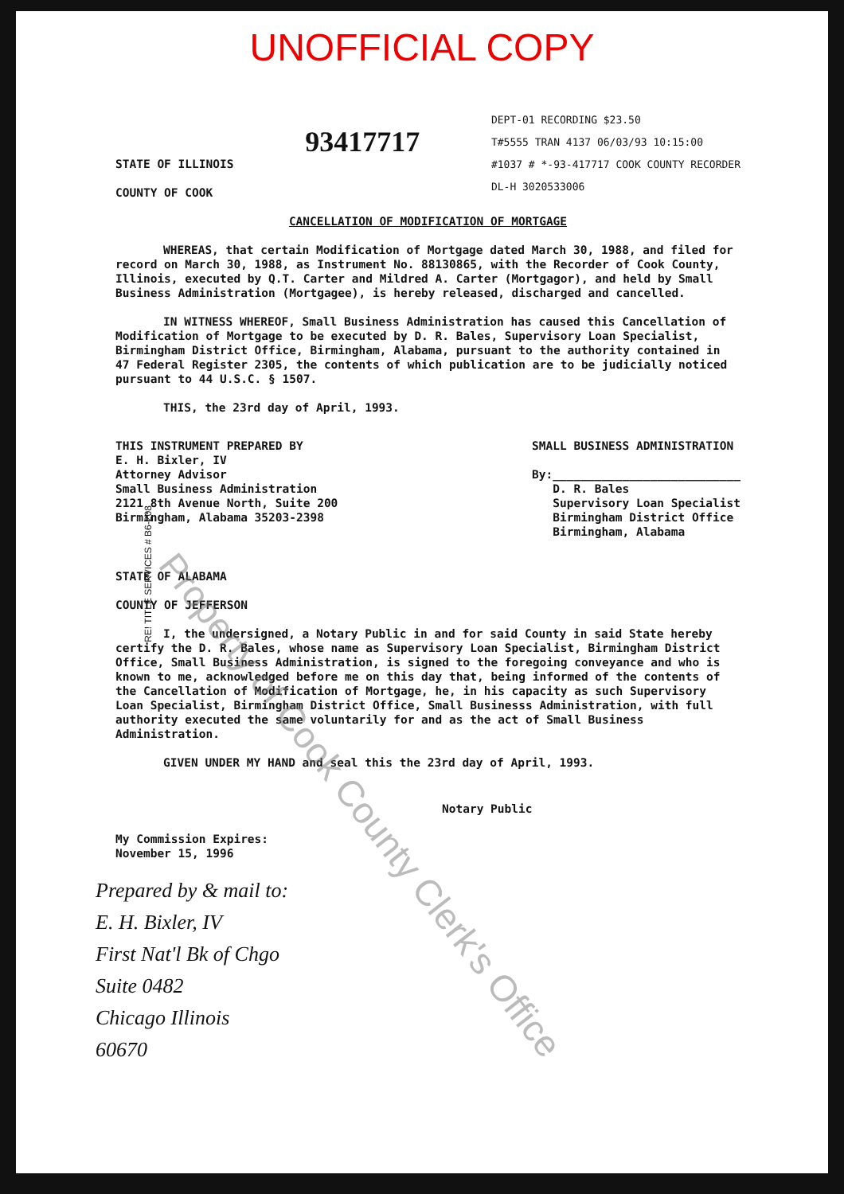UNOFFICIAL COPY
STATE OF ILLINOIS
COUNTY OF COOK
93417717
DEPT-01 RECORDING $23.50
T#5555 TRAN 4137 06/03/93 10:15:00
#1037 # *-93-417717 COOK COUNTY RECORDER
DL-H 3020533006
CANCELLATION OF MODIFICATION OF MORTGAGE
WHEREAS, that certain Modification of Mortgage dated March 30, 1988, and filed for record on March 30, 1988, as Instrument No. 88130865, with the Recorder of Cook County, Illinois, executed by Q.T. Carter and Mildred A. Carter (Mortgagor), and held by Small Business Administration (Mortgagee), is hereby released, discharged and cancelled.
IN WITNESS WHEREOF, Small Business Administration has caused this Cancellation of Modification of Mortgage to be executed by D. R. Bales, Supervisory Loan Specialist, Birmingham District Office, Birmingham, Alabama, pursuant to the authority contained in 47 Federal Register 2305, the contents of which publication are to be judicially noticed pursuant to 44 U.S.C. § 1507.
THIS, the 23rd day of April, 1993.
THIS INSTRUMENT PREPARED BY
E. H. Bixler, IV
Attorney Advisor
Small Business Administration
2121 8th Avenue North, Suite 200
Birmingham, Alabama 35203-2398
SMALL BUSINESS ADMINISTRATION
By:___________________________
D. R. Bales
Supervisory Loan Specialist
Birmingham District Office
Birmingham, Alabama
STATE OF ALABAMA
COUNTY OF JEFFERSON
I, the undersigned, a Notary Public in and for said County in said State hereby certify the D. R. Bales, whose name as Supervisory Loan Specialist, Birmingham District Office, Small Business Administration, is signed to the foregoing conveyance and who is known to me, acknowledged before me on this day that, being informed of the contents of the Cancellation of Modification of Mortgage, he, in his capacity as such Supervisory Loan Specialist, Birmingham District Office, Small Businesss Administration, with full authority executed the same voluntarily for and as the act of Small Business Administration.
GIVEN UNDER MY HAND and seal this the 23rd day of April, 1993.
Notary Public
My Commission Expires:
November 15, 1996
Prepared by & mail to:
E. H. Bixler, IV
First Nat'l Bk of Chgo
Suite 0482
Chicago Illinois
60670
Property of Cook County Clerk's Office
RE! TITLE SERVICES # B6-208